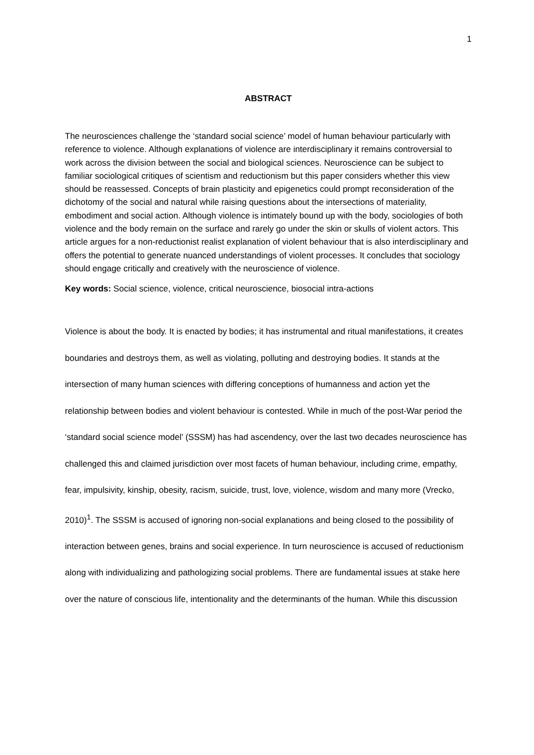1
ABSTRACT
The neurosciences challenge the ‘standard social science’ model of human behaviour particularly with reference to violence. Although explanations of violence are interdisciplinary it remains controversial to work across the division between the social and biological sciences. Neuroscience can be subject to familiar sociological critiques of scientism and reductionism but this paper considers whether this view should be reassessed. Concepts of brain plasticity and epigenetics could prompt reconsideration of the dichotomy of the social and natural while raising questions about the intersections of materiality, embodiment and social action. Although violence is intimately bound up with the body, sociologies of both violence and the body remain on the surface and rarely go under the skin or skulls of violent actors. This article argues for a non-reductionist realist explanation of violent behaviour that is also interdisciplinary and offers the potential to generate nuanced understandings of violent processes. It concludes that sociology should engage critically and creatively with the neuroscience of violence.
Key words: Social science, violence, critical neuroscience, biosocial intra-actions
Violence is about the body. It is enacted by bodies; it has instrumental and ritual manifestations, it creates boundaries and destroys them, as well as violating, polluting and destroying bodies. It stands at the intersection of many human sciences with differing conceptions of humanness and action yet the relationship between bodies and violent behaviour is contested. While in much of the post-War period the ‘standard social science model’ (SSSM) has had ascendency, over the last two decades neuroscience has challenged this and claimed jurisdiction over most facets of human behaviour, including crime, empathy, fear, impulsivity, kinship, obesity, racism, suicide, trust, love, violence, wisdom and many more (Vrecko, 2010)<sup>1</sup>. The SSSM is accused of ignoring non-social explanations and being closed to the possibility of interaction between genes, brains and social experience. In turn neuroscience is accused of reductionism along with individualizing and pathologizing social problems. There are fundamental issues at stake here over the nature of conscious life, intentionality and the determinants of the human. While this discussion